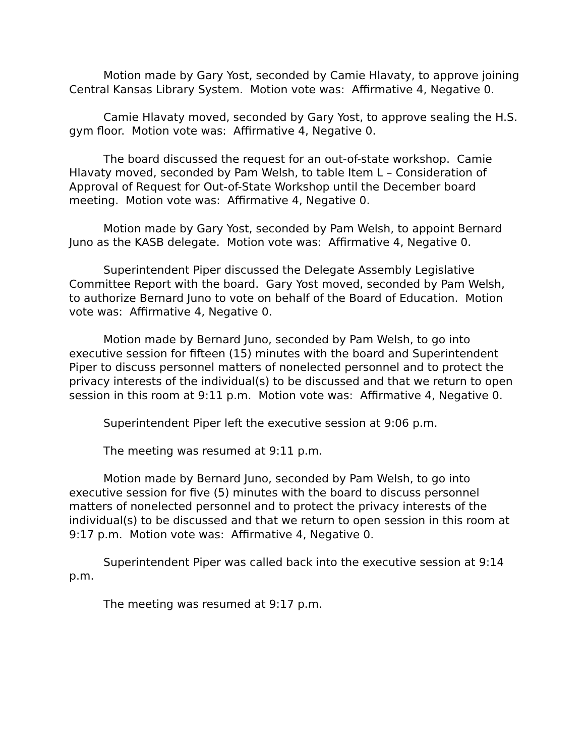Motion made by Gary Yost, seconded by Camie Hlavaty, to approve joining Central Kansas Library System. Motion vote was: Affirmative 4, Negative 0.
Camie Hlavaty moved, seconded by Gary Yost, to approve sealing the H.S. gym floor. Motion vote was: Affirmative 4, Negative 0.
The board discussed the request for an out-of-state workshop. Camie Hlavaty moved, seconded by Pam Welsh, to table Item L – Consideration of Approval of Request for Out-of-State Workshop until the December board meeting. Motion vote was: Affirmative 4, Negative 0.
Motion made by Gary Yost, seconded by Pam Welsh, to appoint Bernard Juno as the KASB delegate. Motion vote was: Affirmative 4, Negative 0.
Superintendent Piper discussed the Delegate Assembly Legislative Committee Report with the board. Gary Yost moved, seconded by Pam Welsh, to authorize Bernard Juno to vote on behalf of the Board of Education. Motion vote was: Affirmative 4, Negative 0.
Motion made by Bernard Juno, seconded by Pam Welsh, to go into executive session for fifteen (15) minutes with the board and Superintendent Piper to discuss personnel matters of nonelected personnel and to protect the privacy interests of the individual(s) to be discussed and that we return to open session in this room at 9:11 p.m. Motion vote was: Affirmative 4, Negative 0.
Superintendent Piper left the executive session at 9:06 p.m.
The meeting was resumed at 9:11 p.m.
Motion made by Bernard Juno, seconded by Pam Welsh, to go into executive session for five (5) minutes with the board to discuss personnel matters of nonelected personnel and to protect the privacy interests of the individual(s) to be discussed and that we return to open session in this room at 9:17 p.m. Motion vote was: Affirmative 4, Negative 0.
Superintendent Piper was called back into the executive session at 9:14 p.m.
The meeting was resumed at 9:17 p.m.